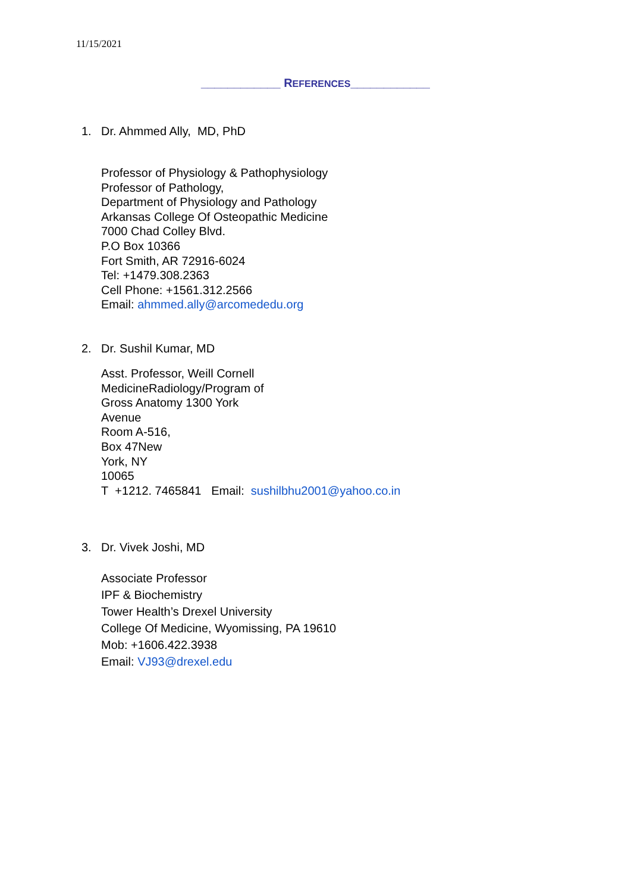11/15/2021
____________ REFERENCES____________
1. Dr. Ahmmed Ally, MD, PhD
Professor of Physiology & Pathophysiology
Professor of Pathology,
Department of Physiology and Pathology
Arkansas College Of Osteopathic Medicine
7000 Chad Colley Blvd.
P.O Box 10366
Fort Smith, AR 72916-6024
Tel: +1479.308.2363
Cell Phone: +1561.312.2566
Email: ahmmed.ally@arcomededu.org
2. Dr. Sushil Kumar, MD
Asst. Professor, Weill Cornell
MedicineRadiology/Program of
Gross Anatomy 1300 York
Avenue
Room A-516,
Box 47New
York, NY
10065
T +1212. 7465841 Email: sushilbhu2001@yahoo.co.in
3. Dr. Vivek Joshi, MD
Associate Professor
IPF & Biochemistry
Tower Health’s Drexel University
College Of Medicine, Wyomissing, PA 19610
Mob: +1606.422.3938
Email: VJ93@drexel.edu